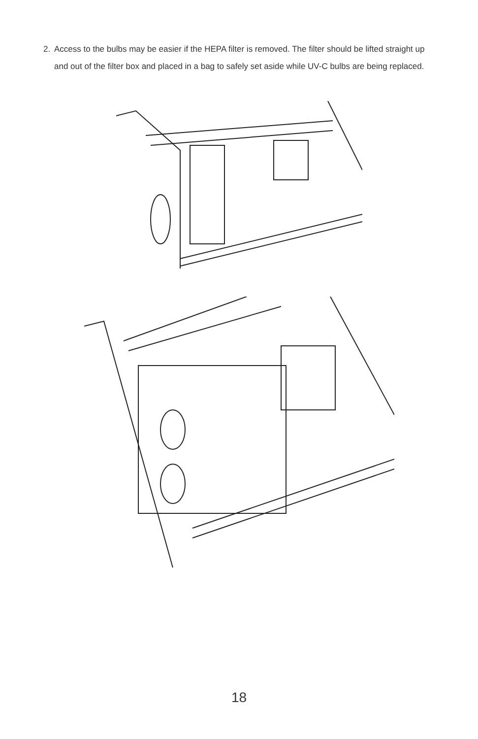2. Access to the bulbs may be easier if the HEPA filter is removed. The filter should be lifted straight up and out of the filter box and placed in a bag to safely set aside while UV-C bulbs are being replaced.
18